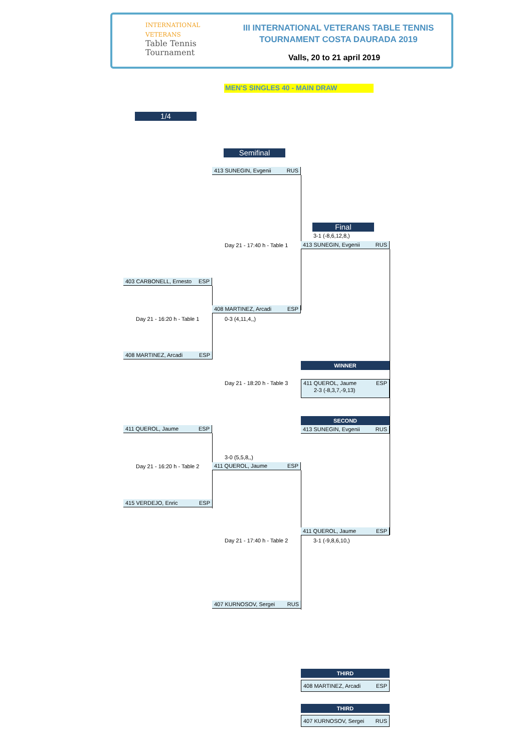INTERNATIONAL
VETERANS
Table Tennis
Tournament
III INTERNATIONAL VETERANS TABLE TENNIS
TOURNAMENT COSTA DAURADA 2019
Valls, 20 to 21 april 2019
MEN'S SINGLES 40 - MAIN DRAW
1/4
Semifinal
Final
413 SUNEGIN, Evgenii RUS
Day 21 - 17:40 h - Table 1
3-1 (-8,6,12,8,)
413 SUNEGIN, Evgenii RUS
403 CARBONELL, Ernesto ESP
Day 21 - 16:20 h - Table 1
408 MARTINEZ, Arcadi ESP
0-3 (4,11,4,,)
408 MARTINEZ, Arcadi ESP
WINNER
Day 21 - 18:20 h - Table 3
411 QUEROL, Jaume ESP
2-3 (-8,3,7,-9,13)
SECOND
413 SUNEGIN, Evgenii RUS
411 QUEROL, Jaume ESP
Day 21 - 16:20 h - Table 2
3-0 (5,5,8,,)
411 QUEROL, Jaume ESP
415 VERDEJO, Enric ESP
411 QUEROL, Jaume ESP
Day 21 - 17:40 h - Table 2 3-1 (-9,8,6,10,)
407 KURNOSOV, Sergei RUS
THIRD
408 MARTINEZ, Arcadi ESP
THIRD
407 KURNOSOV, Sergei RUS